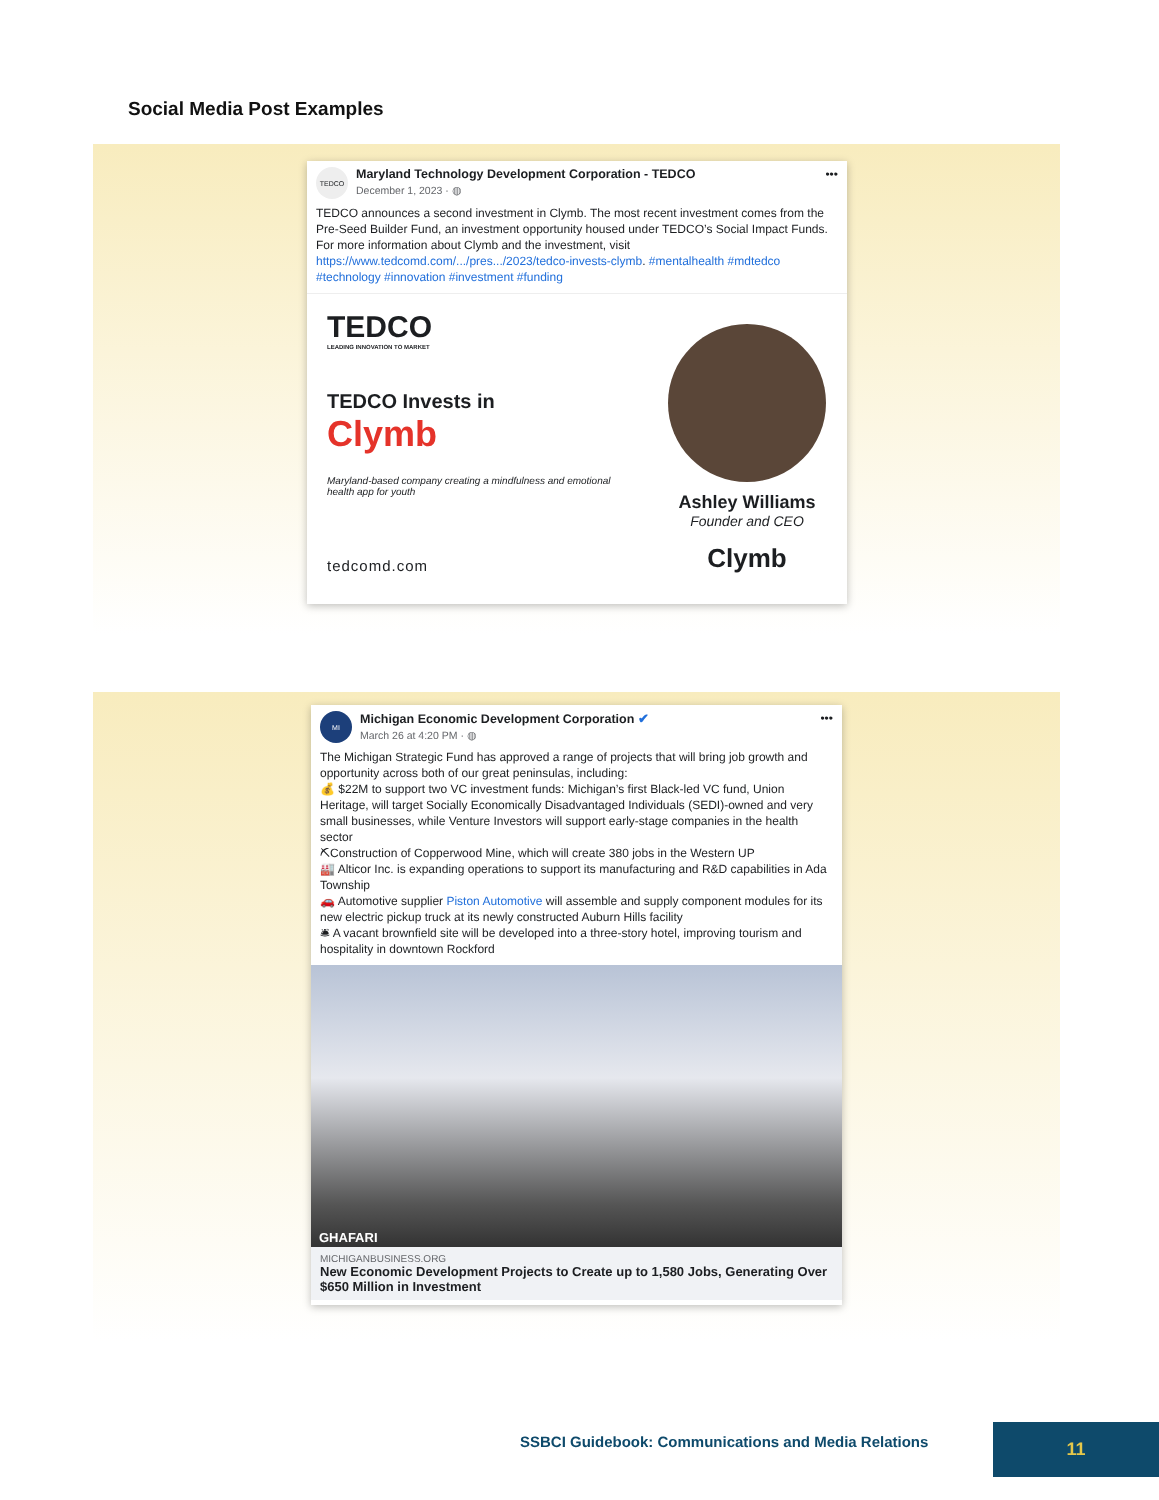Social Media Post Examples
TEDCO
Maryland Technology Development Corporation - TEDCO
December 1, 2023 · ◍
•••
TEDCO announces a second investment in Clymb. The most recent investment comes from the Pre-Seed Builder Fund, an investment opportunity housed under TEDCO’s Social Impact Funds. For more information about Clymb and the investment, visit https://www.tedcomd.com/.../pres.../2023/tedco-invests-clymb. #mentalhealth #mdtedco #technology #innovation #investment #funding
TEDCO
LEADING INNOVATION TO MARKET
TEDCO Invests in
Clymb
Maryland-based company creating a mindfulness and emotional health app for youth
tedcomd.com
Ashley Williams
Founder and CEO
Clymb
MI
Michigan Economic Development Corporation ✔
March 26 at 4:20 PM · ◍
•••
The Michigan Strategic Fund has approved a range of projects that will bring job growth and opportunity across both of our great peninsulas, including:
💰 $22M to support two VC investment funds: Michigan’s first Black-led VC fund, Union Heritage, will target Socially Economically Disadvantaged Individuals (SEDI)-owned and very small businesses, while Venture Investors will support early-stage companies in the health sector
⛏Construction of Copperwood Mine, which will create 380 jobs in the Western UP
🏭 Alticor Inc. is expanding operations to support its manufacturing and R&D capabilities in Ada Township
🚗 Automotive supplier Piston Automotive will assemble and supply component modules for its new electric pickup truck at its newly constructed Auburn Hills facility
🛎 A vacant brownfield site will be developed into a three-story hotel, improving tourism and hospitality in downtown Rockford
GHAFARI
MICHIGANBUSINESS.ORG
New Economic Development Projects to Create up to 1,580 Jobs, Generating Over $650 Million in Investment
SSBCI Guidebook: Communications and Media Relations
11